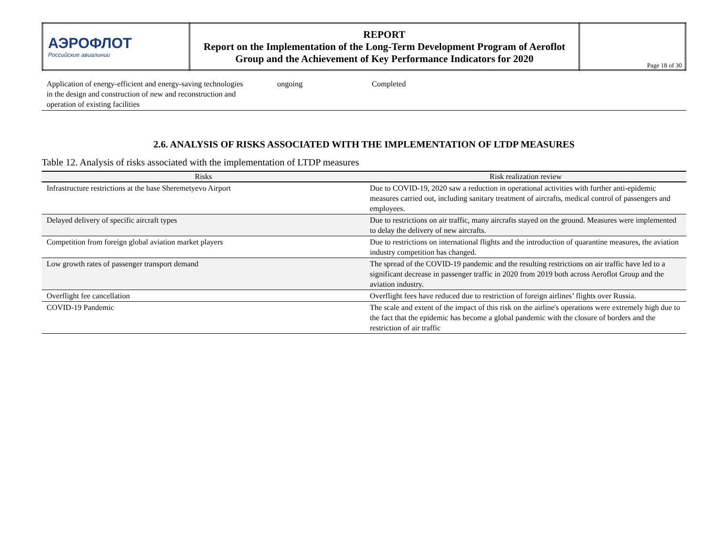| АЭРОФЛОТ Российские авиалинии | REPORT Report on the Implementation of the Long-Term Development Program of Aeroflot Group and the Achievement of Key Performance Indicators for 2020 | Page 18 of 30 |
| Application of energy-efficient and energy-saving technologies in the design and construction of new and reconstruction and operation of existing facilities | ongoing | Completed |
2.6. ANALYSIS OF RISKS ASSOCIATED WITH THE IMPLEMENTATION OF LTDP MEASURES
Table 12. Analysis of risks associated with the implementation of LTDP measures
| Risks | Risk realization review |
| --- | --- |
| Infrastructure restrictions at the base Sheremetyevo Airport | Due to COVID-19, 2020 saw a reduction in operational activities with further anti-epidemic measures carried out, including sanitary treatment of aircrafts, medical control of passengers and employees. |
| Delayed delivery of specific aircraft types | Due to restrictions on air traffic, many aircrafts stayed on the ground. Measures were implemented to delay the delivery of new aircrafts. |
| Competition from foreign global aviation market players | Due to restrictions on international flights and the introduction of quarantine measures, the aviation industry competition has changed. |
| Low growth rates of passenger transport demand | The spread of the COVID-19 pandemic and the resulting restrictions on air traffic have led to a significant decrease in passenger traffic in 2020 from 2019 both across Aeroflot Group and the aviation industry. |
| Overflight fee cancellation | Overflight fees have reduced due to restriction of foreign airlines’ flights over Russia. |
| COVID-19 Pandemic | The scale and extent of the impact of this risk on the airline's operations were extremely high due to the fact that the epidemic has become a global pandemic with the closure of borders and the restriction of air traffic |